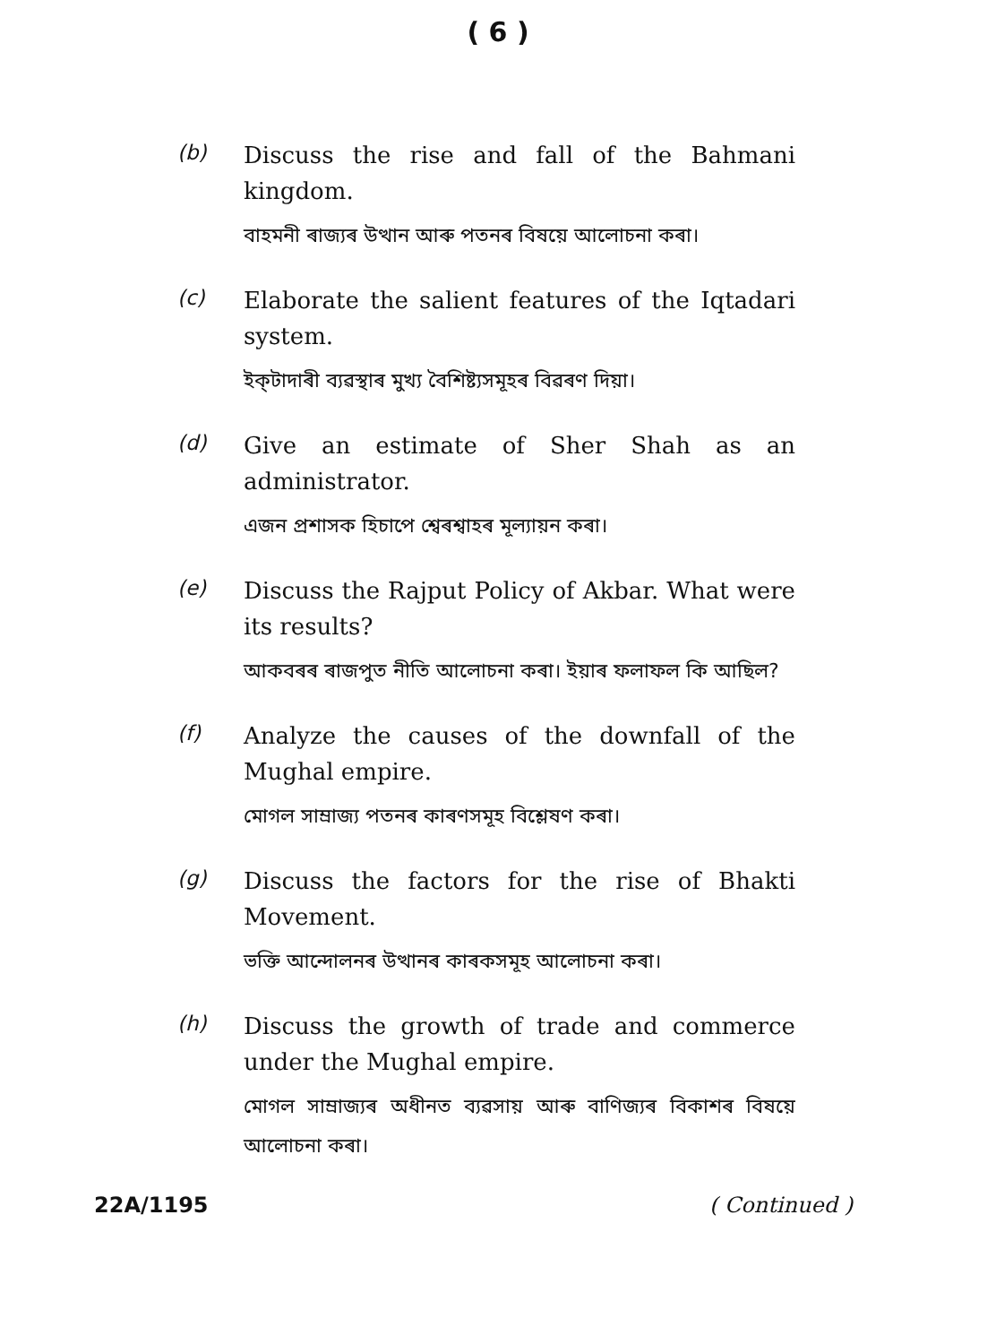( 6 )
(b)
Discuss the rise and fall of the Bahmani kingdom.
বাহমনী ৰাজ্যৰ উত্থান আৰু পতনৰ বিষয়ে আলোচনা কৰা।
(c)
Elaborate the salient features of the Iqtadari system.
ইক্‌টাদাৰী ব্যৱস্থাৰ মুখ্য বৈশিষ্ট্যসমূহৰ বিৱৰণ দিয়া।
(d)
Give an estimate of Sher Shah as an administrator.
এজন প্ৰশাসক হিচাপে শ্বেৰশ্বাহৰ মূল্যায়ন কৰা।
(e)
Discuss the Rajput Policy of Akbar. What were its results?
আকবৰৰ ৰাজপুত নীতি আলোচনা কৰা। ইয়াৰ ফলাফল কি আছিল?
(f)
Analyze the causes of the downfall of the Mughal empire.
মোগল সাম্ৰাজ্য পতনৰ কাৰণসমূহ বিশ্লেষণ কৰা।
(g)
Discuss the factors for the rise of Bhakti Movement.
ভক্তি আন্দোলনৰ উত্থানৰ কাৰকসমূহ আলোচনা কৰা।
(h)
Discuss the growth of trade and commerce under the Mughal empire.
মোগল সাম্ৰাজ্যৰ অধীনত ব্যৱসায় আৰু বাণিজ্যৰ বিকাশৰ বিষয়ে আলোচনা কৰা।
22A/1195 ( Continued )